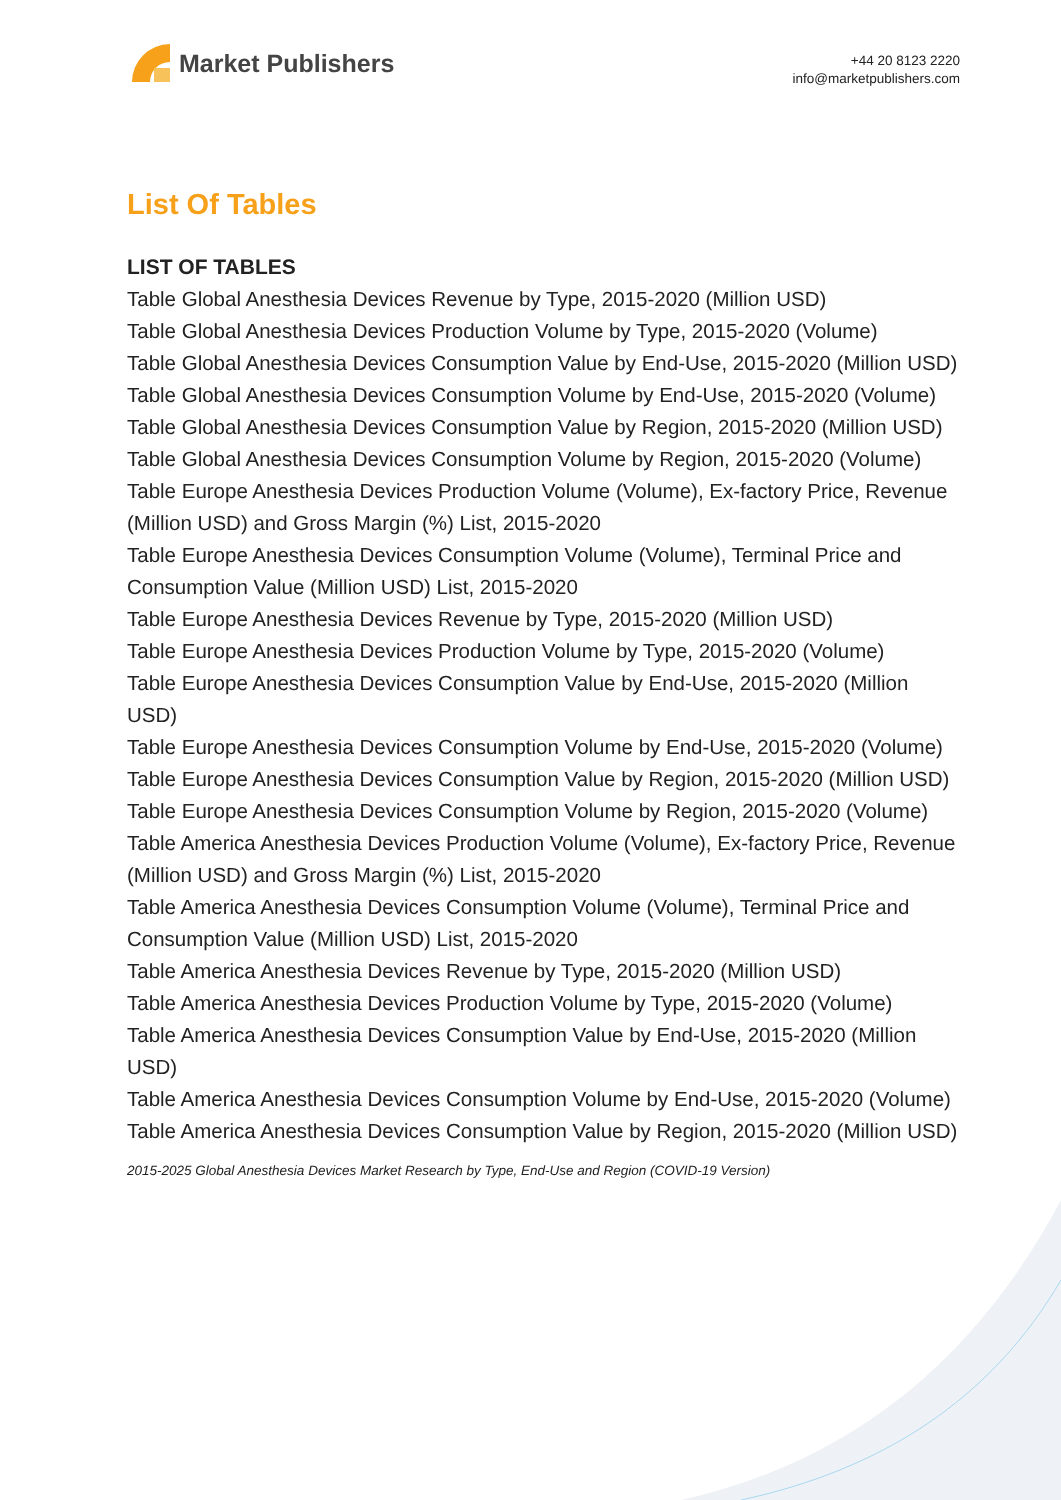Market Publishers
+44 20 8123 2220
info@marketpublishers.com
List Of Tables
LIST OF TABLES
Table Global Anesthesia Devices Revenue by Type, 2015-2020 (Million USD)
Table Global Anesthesia Devices Production Volume by Type, 2015-2020 (Volume)
Table Global Anesthesia Devices Consumption Value by End-Use, 2015-2020 (Million USD)
Table Global Anesthesia Devices Consumption Volume by End-Use, 2015-2020 (Volume)
Table Global Anesthesia Devices Consumption Value by Region, 2015-2020 (Million USD)
Table Global Anesthesia Devices Consumption Volume by Region, 2015-2020 (Volume)
Table Europe Anesthesia Devices Production Volume (Volume), Ex-factory Price, Revenue (Million USD) and Gross Margin (%) List, 2015-2020
Table Europe Anesthesia Devices Consumption Volume (Volume), Terminal Price and Consumption Value (Million USD) List, 2015-2020
Table Europe Anesthesia Devices Revenue by Type, 2015-2020 (Million USD)
Table Europe Anesthesia Devices Production Volume by Type, 2015-2020 (Volume)
Table Europe Anesthesia Devices Consumption Value by End-Use, 2015-2020 (Million USD)
Table Europe Anesthesia Devices Consumption Volume by End-Use, 2015-2020 (Volume)
Table Europe Anesthesia Devices Consumption Value by Region, 2015-2020 (Million USD)
Table Europe Anesthesia Devices Consumption Volume by Region, 2015-2020 (Volume)
Table America Anesthesia Devices Production Volume (Volume), Ex-factory Price, Revenue (Million USD) and Gross Margin (%) List, 2015-2020
Table America Anesthesia Devices Consumption Volume (Volume), Terminal Price and Consumption Value (Million USD) List, 2015-2020
Table America Anesthesia Devices Revenue by Type, 2015-2020 (Million USD)
Table America Anesthesia Devices Production Volume by Type, 2015-2020 (Volume)
Table America Anesthesia Devices Consumption Value by End-Use, 2015-2020 (Million USD)
Table America Anesthesia Devices Consumption Volume by End-Use, 2015-2020 (Volume)
Table America Anesthesia Devices Consumption Value by Region, 2015-2020 (Million USD)
2015-2025 Global Anesthesia Devices Market Research by Type, End-Use and Region (COVID-19 Version)